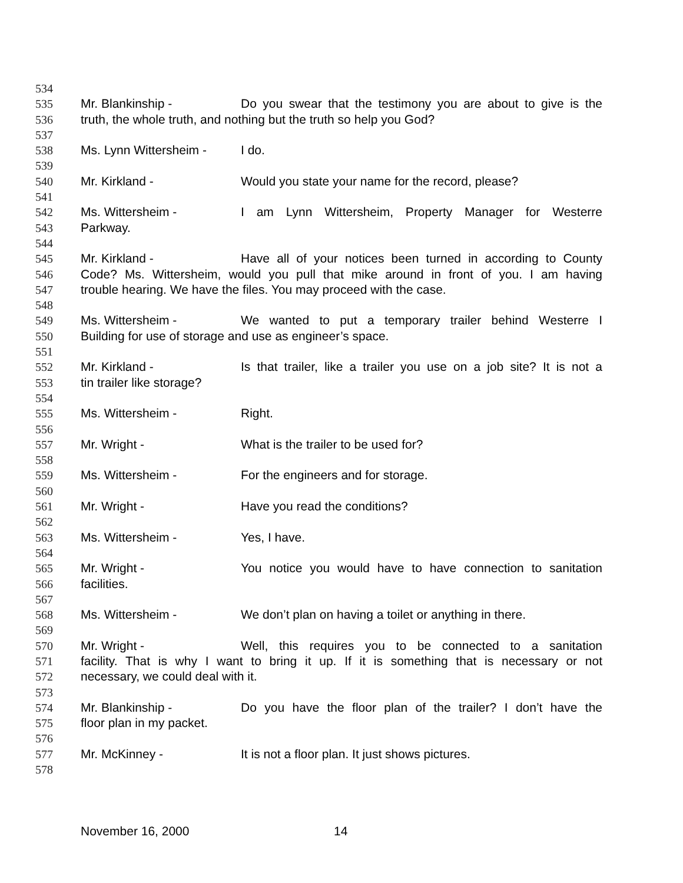534
535 Mr. Blankinship - Do you swear that the testimony you are about to give is the
536 truth, the whole truth, and nothing but the truth so help you God?
537
538 Ms. Lynn Wittersheim - I do.
539
540 Mr. Kirkland - Would you state your name for the record, please?
541
542 Ms. Wittersheim - I am Lynn Wittersheim, Property Manager for Westerre
543 Parkway.
544
545 Mr. Kirkland - Have all of your notices been turned in according to County
546 Code? Ms. Wittersheim, would you pull that mike around in front of you. I am having
547 trouble hearing. We have the files. You may proceed with the case.
548
549 Ms. Wittersheim - We wanted to put a temporary trailer behind Westerre I
550 Building for use of storage and use as engineer’s space.
551
552 Mr. Kirkland - Is that trailer, like a trailer you use on a job site? It is not a
553 tin trailer like storage?
554
555 Ms. Wittersheim - Right.
556
557 Mr. Wright - What is the trailer to be used for?
558
559 Ms. Wittersheim - For the engineers and for storage.
560
561 Mr. Wright - Have you read the conditions?
562
563 Ms. Wittersheim - Yes, I have.
564
565 Mr. Wright - You notice you would have to have connection to sanitation
566 facilities.
567
568 Ms. Wittersheim - We don’t plan on having a toilet or anything in there.
569
570 Mr. Wright - Well, this requires you to be connected to a sanitation
571 facility. That is why I want to bring it up. If it is something that is necessary or not
572 necessary, we could deal with it.
573
574 Mr. Blankinship - Do you have the floor plan of the trailer? I don’t have the
575 floor plan in my packet.
576
577 Mr. McKinney - It is not a floor plan. It just shows pictures.
578
November 16, 2000 14